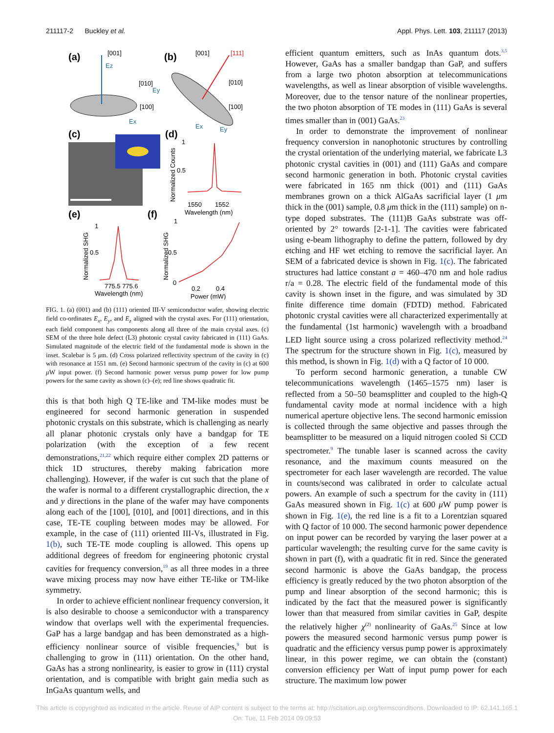211117-2 Buckley et al. Appl. Phys. Lett. 103, 211117 (2013)
(a)
(b)
[001]
Ez
[010]
[100]
Ey
Ex
[001]
[111]
[010]
[100]
Ex
Ey
(c)
(d)
Normalized Counts
1
0.5
1550
1552
Wavelength (nm)
(e)
Normalized SHG
1
0.5
775.5 775.6
Wavelength (nm)
(f)
Normalized SHG
1
0.5
0
0.2
0.4
Power (mW)
FIG. 1. (a) (001) and (b) (111) oriented III-V semiconductor wafer, showing electric field co-ordinates E<sub>x</sub>, E<sub>y</sub>, and E<sub>z</sub> aligned with the crystal axes. For (111) orientation, each field component has components along all three of the main crystal axes. (c) SEM of the three hole defect (L3) photonic crystal cavity fabricated in (111) GaAs. Simulated magnitude of the electric field of the fundamental mode is shown in the inset. Scalebar is 5 μm. (d) Cross polarized reflectivity spectrum of the cavity in (c) with resonance at 1551 nm. (e) Second harmonic spectrum of the cavity in (c) at 600 μ W input power. (f) Second harmonic power versus pump power for low pump powers for the same cavity as shown (c)–(e); red line shows quadratic fit.
this is that both high Q TE-like and TM-like modes must be engineered for second harmonic generation in suspended photonic crystals on this substrate, which is challenging as nearly all planar photonic crystals only have a bandgap for TE polarization (with the exception of a few recent demonstrations,<sup>21,22</sup> which require either complex 2D patterns or thick 1D structures, thereby making fabrication more challenging). However, if the wafer is cut such that the plane of the wafer is normal to a different crystallographic direction, the x and y directions in the plane of the wafer may have components along each of the [100], [010], and [001] directions, and in this case, TE-TE coupling between modes may be allowed. For example, in the case of (111) oriented III-Vs, illustrated in Fig. 1(b), such TE-TE mode coupling is allowed. This opens up additional degrees of freedom for engineering photonic crystal cavities for frequency conversion,<sup>19</sup> as all three modes in a three wave mixing process may now have either TE-like or TM-like symmetry.
In order to achieve efficient nonlinear frequency conversion, it is also desirable to choose a semiconductor with a transparency window that overlaps well with the experimental frequencies. GaP has a large bandgap and has been demonstrated as a high-efficiency nonlinear source of visible frequencies,<sup>9</sup> but is challenging to grow in (111) orientation. On the other hand, GaAs has a strong nonlinearity, is easier to grow in (111) crystal orientation, and is compatible with bright gain media such as InGaAs quantum wells, and
efficient quantum emitters, such as InAs quantum dots.<sup>3,5</sup> However, GaAs has a smaller bandgap than GaP, and suffers from a large two photon absorption at telecommunications wavelengths, as well as linear absorption of visible wavelengths. Moreover, due to the tensor nature of the nonlinear properties, the two photon absorption of TE modes in (111) GaAs is several times smaller than in (001) GaAs.<sup>23</sup>
In order to demonstrate the improvement of nonlinear frequency conversion in nanophotonic structures by controlling the crystal orientation of the underlying material, we fabricate L3 photonic crystal cavities in (001) and (111) GaAs and compare second harmonic generation in both. Photonic crystal cavities were fabricated in 165 nm thick (001) and (111) GaAs membranes grown on a thick AlGaAs sacrificial layer (1 μm thick in the (001) sample, 0.8 μm thick in the (111) sample) on n-type doped substrates. The (111)B GaAs substrate was off-oriented by 2° towards [2-1-1]. The cavities were fabricated using e-beam lithography to define the pattern, followed by dry etching and HF wet etching to remove the sacrificial layer. An SEM of a fabricated device is shown in Fig. 1(c). The fabricated structures had lattice constant a = 460–470 nm and hole radius r/a = 0.28. The electric field of the fundamental mode of this cavity is shown inset in the figure, and was simulated by 3D finite difference time domain (FDTD) method. Fabricated photonic crystal cavities were all characterized experimentally at the fundamental (1st harmonic) wavelength with a broadband LED light source using a cross polarized reflectivity method.<sup>24</sup> The spectrum for the structure shown in Fig. 1(c), measured by this method, is shown in Fig. 1(d) with a Q factor of 10 000.
To perform second harmonic generation, a tunable CW telecommunications wavelength (1465–1575 nm) laser is reflected from a 50–50 beamsplitter and coupled to the high-Q fundamental cavity mode at normal incidence with a high numerical aperture objective lens. The second harmonic emission is collected through the same objective and passes through the beamsplitter to be measured on a liquid nitrogen cooled Si CCD spectrometer.<sup>9</sup> The tunable laser is scanned across the cavity resonance, and the maximum counts measured on the spectrometer for each laser wavelength are recorded. The value in counts/second was calibrated in order to calculate actual powers. An example of such a spectrum for the cavity in (111) GaAs measured shown in Fig. 1(c) at 600 μ W pump power is shown in Fig. 1(e), the red line is a fit to a Lorentzian squared with Q factor of 10 000. The second harmonic power dependence on input power can be recorded by varying the laser power at a particular wavelength; the resulting curve for the same cavity is shown in part (f), with a quadratic fit in red. Since the generated second harmonic is above the GaAs bandgap, the process efficiency is greatly reduced by the two photon absorption of the pump and linear absorption of the second harmonic; this is indicated by the fact that the measured power is significantly lower than that measured from similar cavities in GaP, despite the relatively higher χ<sup>(2)</sup> nonlinearity of GaAs.<sup>25</sup> Since at low powers the measured second harmonic versus pump power is quadratic and the efficiency versus pump power is approximately linear, in this power regime, we can obtain the (constant) conversion efficiency per Watt of input pump power for each structure. The maximum low power
This article is copyrighted as indicated in the article. Reuse of AIP content is subject to the terms at: http://scitation.aip.org/termsconditions. Downloaded to IP: 62.141.165.1
On: Tue, 11 Feb 2014 09:09:53